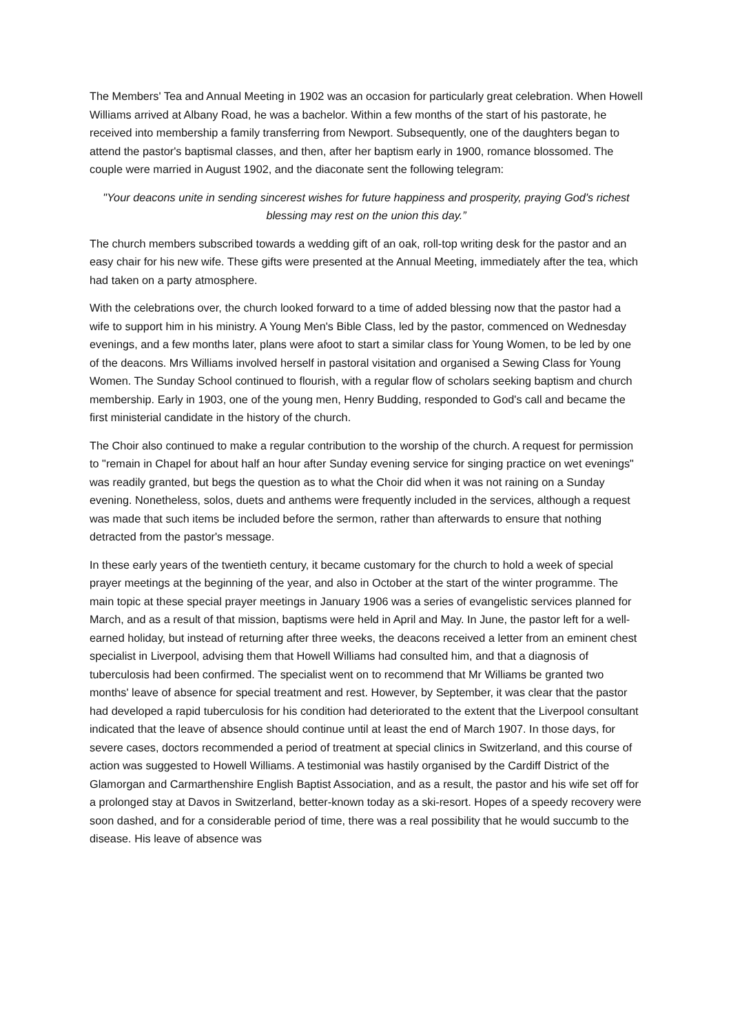The Members' Tea and Annual Meeting in 1902 was an occasion for particularly great celebration. When Howell Williams arrived at Albany Road, he was a bachelor. Within a few months of the start of his pastorate, he received into membership a family transferring from Newport. Subsequently, one of the daughters began to attend the pastor's baptismal classes, and then, after her baptism early in 1900, romance blossomed. The couple were married in August 1902, and the diaconate sent the following telegram:
"Your deacons unite in sending sincerest wishes for future happiness and prosperity, praying God's richest blessing may rest on the union this day.”
The church members subscribed towards a wedding gift of an oak, roll-top writing desk for the pastor and an easy chair for his new wife. These gifts were presented at the Annual Meeting, immediately after the tea, which had taken on a party atmosphere.
With the celebrations over, the church looked forward to a time of added blessing now that the pastor had a wife to support him in his ministry. A Young Men's Bible Class, led by the pastor, commenced on Wednesday evenings, and a few months later, plans were afoot to start a similar class for Young Women, to be led by one of the deacons. Mrs Williams involved herself in pastoral visitation and organised a Sewing Class for Young Women. The Sunday School continued to flourish, with a regular flow of scholars seeking baptism and church membership. Early in 1903, one of the young men, Henry Budding, responded to God's call and became the first ministerial candidate in the history of the church.
The Choir also continued to make a regular contribution to the worship of the church. A request for permission to "remain in Chapel for about half an hour after Sunday evening service for singing practice on wet evenings" was readily granted, but begs the question as to what the Choir did when it was not raining on a Sunday evening. Nonetheless, solos, duets and anthems were frequently included in the services, although a request was made that such items be included before the sermon, rather than afterwards to ensure that nothing detracted from the pastor's message.
In these early years of the twentieth century, it became customary for the church to hold a week of special prayer meetings at the beginning of the year, and also in October at the start of the winter programme. The main topic at these special prayer meetings in January 1906 was a series of evangelistic services planned for March, and as a result of that mission, baptisms were held in April and May. In June, the pastor left for a well-earned holiday, but instead of returning after three weeks, the deacons received a letter from an eminent chest specialist in Liverpool, advising them that Howell Williams had consulted him, and that a diagnosis of tuberculosis had been confirmed. The specialist went on to recommend that Mr Williams be granted two months' leave of absence for special treatment and rest. However, by September, it was clear that the pastor had developed a rapid tuberculosis for his condition had deteriorated to the extent that the Liverpool consultant indicated that the leave of absence should continue until at least the end of March 1907. In those days, for severe cases, doctors recommended a period of treatment at special clinics in Switzerland, and this course of action was suggested to Howell Williams. A testimonial was hastily organised by the Cardiff District of the Glamorgan and Carmarthenshire English Baptist Association, and as a result, the pastor and his wife set off for a prolonged stay at Davos in Switzerland, better-known today as a ski-resort. Hopes of a speedy recovery were soon dashed, and for a considerable period of time, there was a real possibility that he would succumb to the disease. His leave of absence was